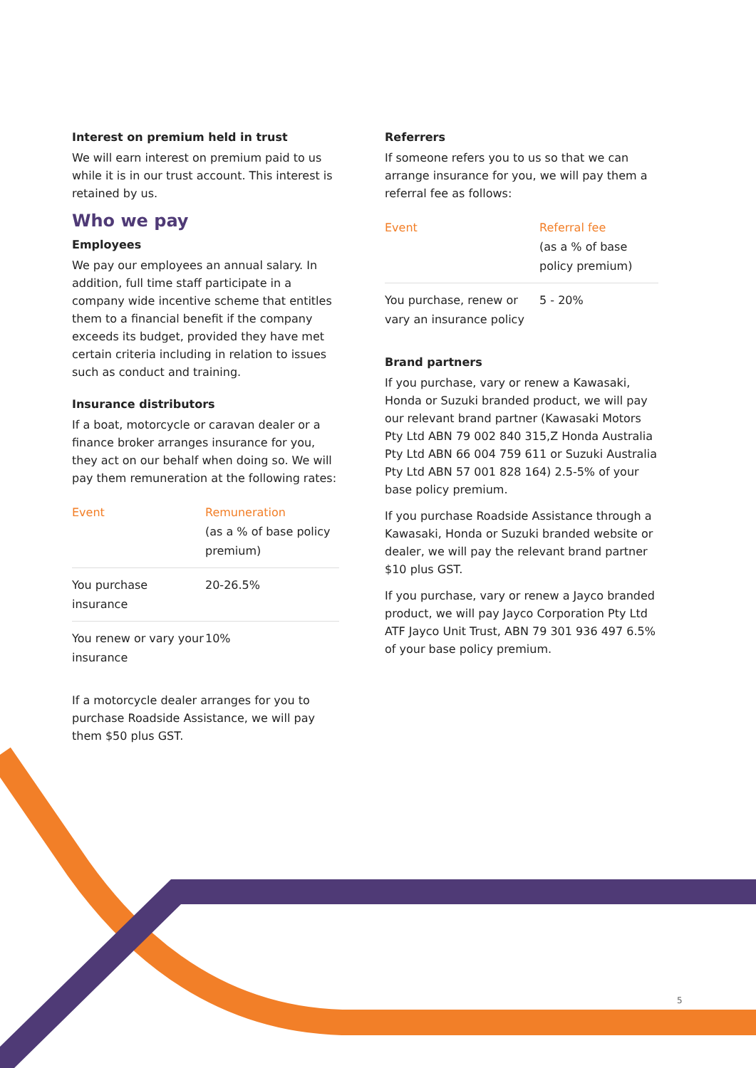Interest on premium held in trust
We will earn interest on premium paid to us while it is in our trust account. This interest is retained by us.
Who we pay
Employees
We pay our employees an annual salary. In addition, full time staff participate in a company wide incentive scheme that entitles them to a financial benefit if the company exceeds its budget, provided they have met certain criteria including in relation to issues such as conduct and training.
Insurance distributors
If a boat, motorcycle or caravan dealer or a finance broker arranges insurance for you, they act on our behalf when doing so. We will pay them remuneration at the following rates:
| Event | Remuneration (as a % of base policy premium) |
| --- | --- |
| You purchase insurance | 20-26.5% |
| You renew or vary your insurance | 10% |
If a motorcycle dealer arranges for you to purchase Roadside Assistance, we will pay them $50 plus GST.
Referrers
If someone refers you to us so that we can arrange insurance for you, we will pay them a referral fee as follows:
| Event | Referral fee (as a % of base policy premium) |
| --- | --- |
| You purchase, renew or vary an insurance policy | 5 - 20% |
Brand partners
If you purchase, vary or renew a Kawasaki, Honda or Suzuki branded product, we will pay our relevant brand partner (Kawasaki Motors Pty Ltd ABN 79 002 840 315,Z Honda Australia Pty Ltd ABN 66 004 759 611 or Suzuki Australia Pty Ltd ABN 57 001 828 164) 2.5-5% of your base policy premium.
If you purchase Roadside Assistance through a Kawasaki, Honda or Suzuki branded website or dealer, we will pay the relevant brand partner $10 plus GST.
If you purchase, vary or renew a Jayco branded product, we will pay Jayco Corporation Pty Ltd ATF Jayco Unit Trust, ABN 79 301 936 497 6.5% of your base policy premium.
5